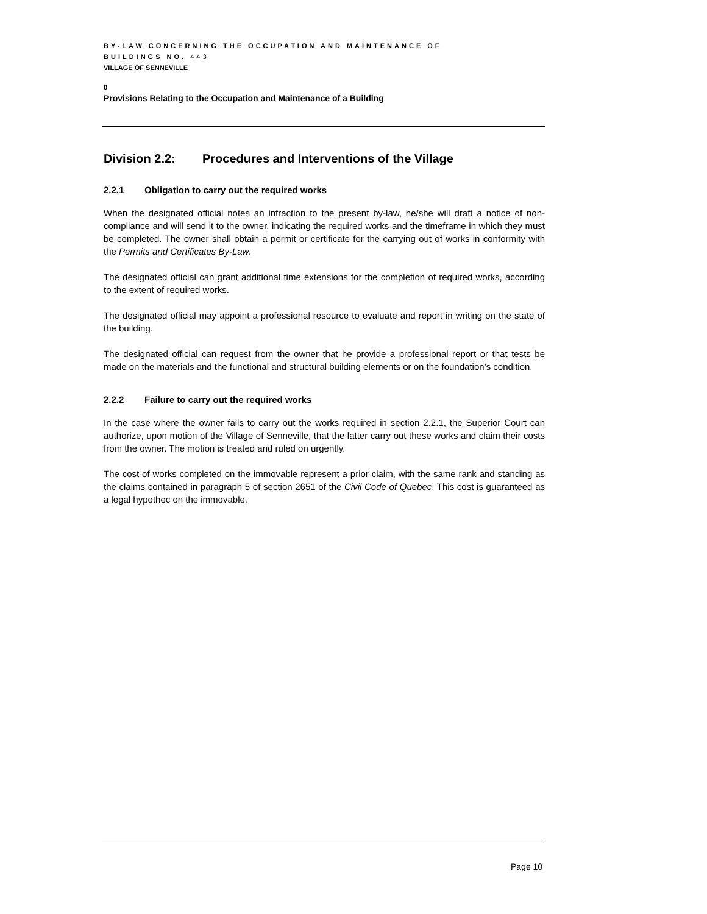BY-LAW CONCERNING THE OCCUPATION AND MAINTENANCE OF
BUILDINGS NO. 443
VILLAGE OF SENNEVILLE
0
Provisions Relating to the Occupation and Maintenance of a Building
Division 2.2: Procedures and Interventions of the Village
2.2.1 Obligation to carry out the required works
When the designated official notes an infraction to the present by-law, he/she will draft a notice of non-compliance and will send it to the owner, indicating the required works and the timeframe in which they must be completed. The owner shall obtain a permit or certificate for the carrying out of works in conformity with the Permits and Certificates By-Law.
The designated official can grant additional time extensions for the completion of required works, according to the extent of required works.
The designated official may appoint a professional resource to evaluate and report in writing on the state of the building.
The designated official can request from the owner that he provide a professional report or that tests be made on the materials and the functional and structural building elements or on the foundation’s condition.
2.2.2 Failure to carry out the required works
In the case where the owner fails to carry out the works required in section 2.2.1, the Superior Court can authorize, upon motion of the Village of Senneville, that the latter carry out these works and claim their costs from the owner. The motion is treated and ruled on urgently.
The cost of works completed on the immovable represent a prior claim, with the same rank and standing as the claims contained in paragraph 5 of section 2651 of the Civil Code of Quebec. This cost is guaranteed as a legal hypothec on the immovable.
Page 10